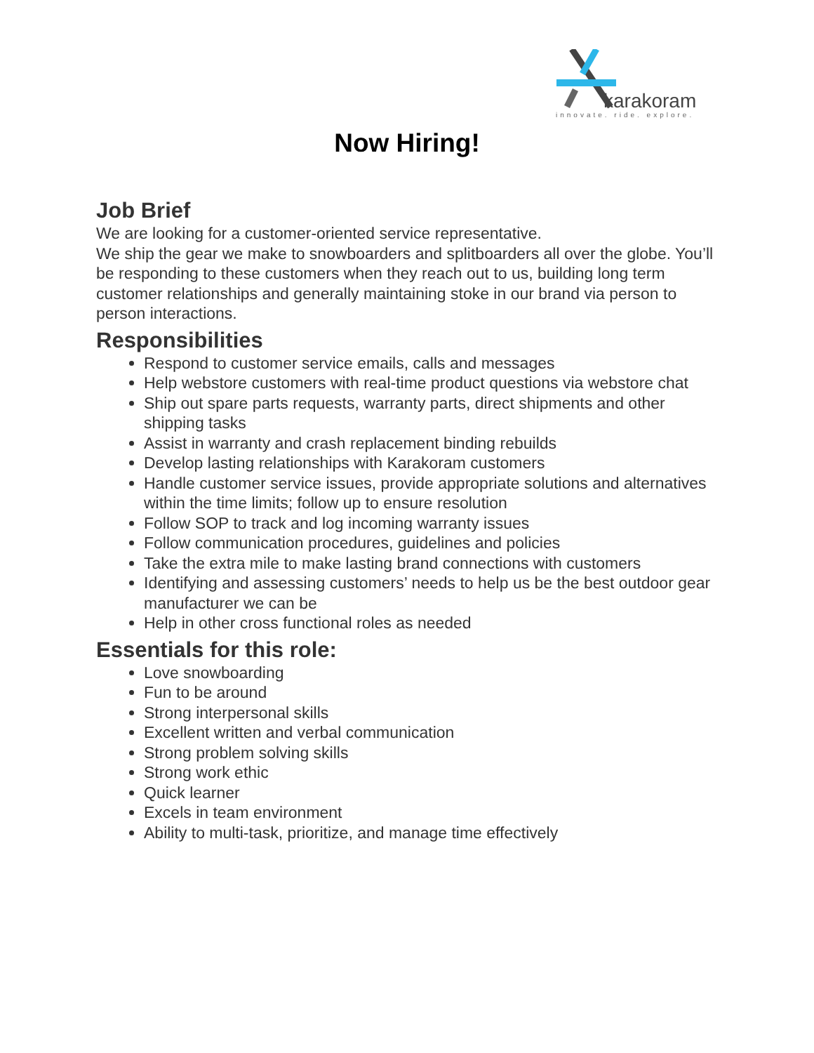karakoram
innovate. ride. explore.
Now Hiring!
Job Brief
We are looking for a customer-oriented service representative.
We ship the gear we make to snowboarders and splitboarders all over the globe. You’ll be responding to these customers when they reach out to us, building long term customer relationships and generally maintaining stoke in our brand via person to person interactions.
Responsibilities
Respond to customer service emails, calls and messages
Help webstore customers with real-time product questions via webstore chat
Ship out spare parts requests, warranty parts, direct shipments and other shipping tasks
Assist in warranty and crash replacement binding rebuilds
Develop lasting relationships with Karakoram customers
Handle customer service issues, provide appropriate solutions and alternatives within the time limits; follow up to ensure resolution
Follow SOP to track and log incoming warranty issues
Follow communication procedures, guidelines and policies
Take the extra mile to make lasting brand connections with customers
Identifying and assessing customers’ needs to help us be the best outdoor gear manufacturer we can be
Help in other cross functional roles as needed
Essentials for this role:
Love snowboarding
Fun to be around
Strong interpersonal skills
Excellent written and verbal communication
Strong problem solving skills
Strong work ethic
Quick learner
Excels in team environment
Ability to multi-task, prioritize, and manage time effectively